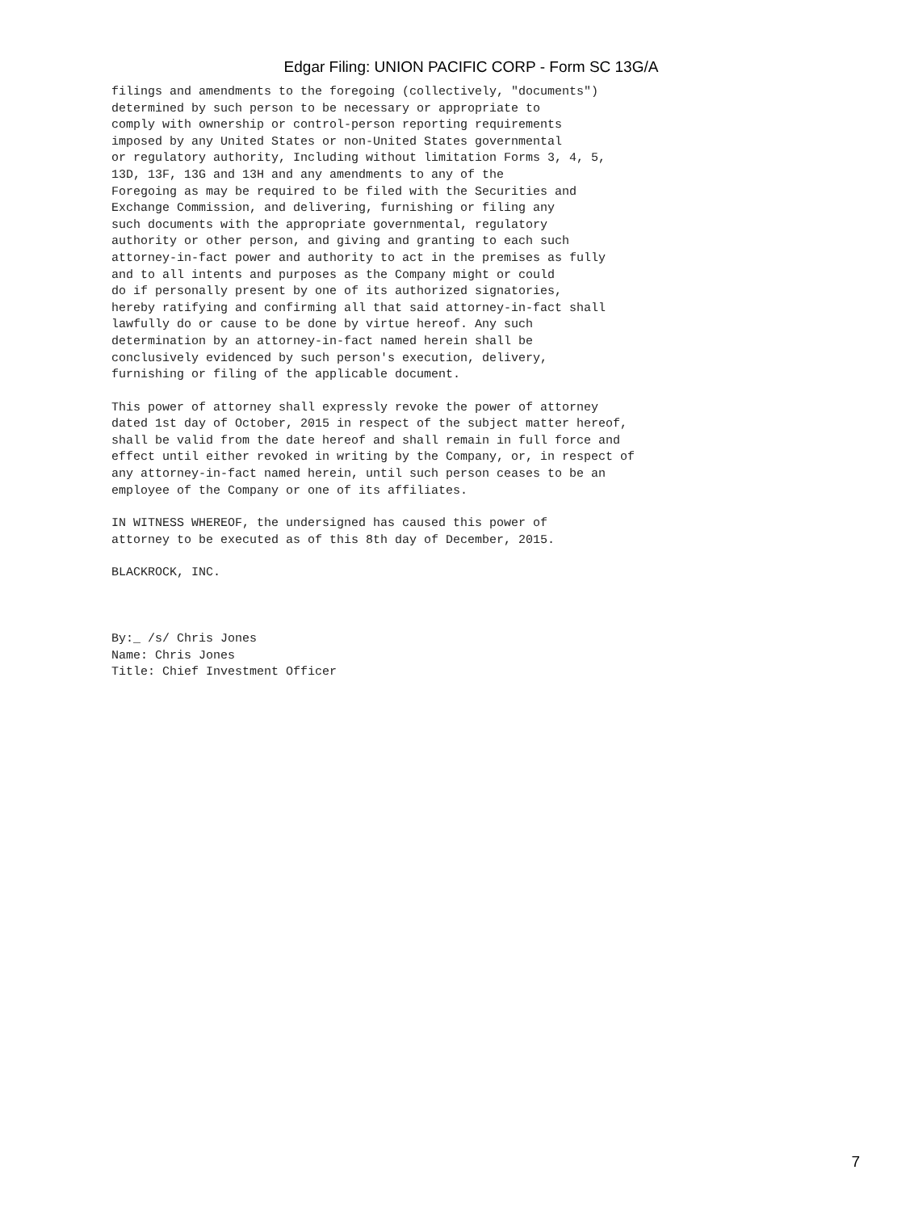Edgar Filing: UNION PACIFIC CORP - Form SC 13G/A
filings and amendments to the foregoing (collectively, "documents")
determined by such person to be necessary or appropriate to
comply with ownership or control-person reporting requirements
imposed by any United States or non-United States governmental
or regulatory authority, Including without limitation Forms 3, 4, 5,
13D, 13F, 13G and 13H and any amendments to any of the
Foregoing as may be required to be filed with the Securities and
Exchange Commission, and delivering, furnishing or filing any
such documents with the appropriate governmental, regulatory
authority or other person, and giving and granting to each such
attorney-in-fact power and authority to act in the premises as fully
and to all intents and purposes as the Company might or could
do if personally present by one of its authorized signatories,
hereby ratifying and confirming all that said attorney-in-fact shall
lawfully do or cause to be done by virtue hereof. Any such
determination by an attorney-in-fact named herein shall be
conclusively evidenced by such person's execution, delivery,
furnishing or filing of the applicable document.
This power of attorney shall expressly revoke the power of attorney
dated 1st day of October, 2015 in respect of the subject matter hereof,
shall be valid from the date hereof and shall remain in full force and
effect until either revoked in writing by the Company, or, in respect of
any attorney-in-fact named herein, until such person ceases to be an
employee of the Company or one of its affiliates.
IN WITNESS WHEREOF, the undersigned has caused this power of
attorney to be executed as of this 8th day of December, 2015.
BLACKROCK, INC.
By:_ /s/ Chris Jones
Name: Chris Jones
Title: Chief Investment Officer
7